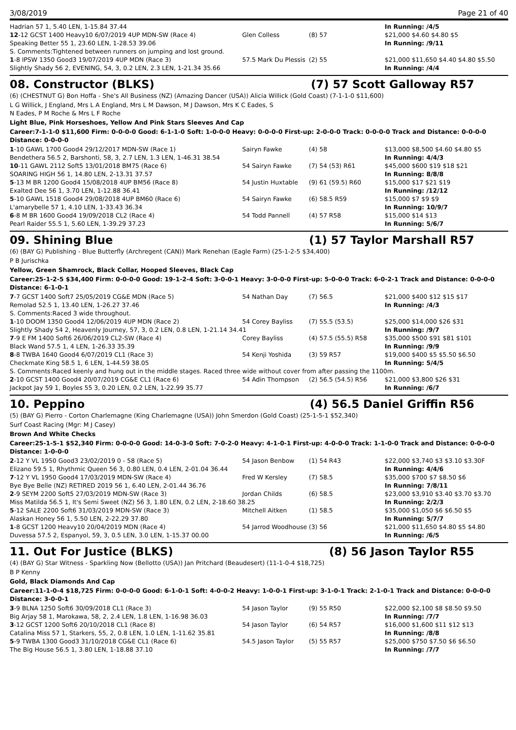3/08/2019 Page 21 of 40
| Hadrian 57 1, 5.40 LEN, 1-15.84 37.44 | | | In Running: /4/5 |
| 12 -12 GCST 1400 Heavy10 6/07/2019 4UP MDN-SW (Race 4) | Glen Colless | (8) 57 | $21,000 $4.60 $4.80 $5 |
| Speaking Better 55 1, 23.60 LEN, 1-28.53 39.06 | | | In Running: /9/11 |
| S. Comments:Tightened between runners on jumping and lost ground. | | | |
| 1 -8 IPSW 1350 Good3 19/07/2019 4UP MDN (Race 3) | 57.5 Mark Du Plessis | (2) 55 | $21,000 $11,650 $4.40 $4.80 $5.50 |
| Slightly Shady 56 2, EVENING, 54, 3, 0.2 LEN, 2.3 LEN, 1-21.34 35.66 | | | In Running: /4/4 |
08. Constructor (BLKS) (7) 57 Scott Galloway R57
(6) (CHESTNUT G) Bon Hoffa - She's All Business (NZ) (Amazing Dancer (USA)) Alicia Willick (Gold Coast) (7-1-1-0 $11,600)
L G Willick, J England, Mrs L A England, Mrs L M Dawson, M J Dawson, Mrs K C Eades, S
N Eades, P M Roche & Mrs L F Roche
Light Blue, Pink Horseshoes, Yellow And Pink Stars Sleeves And Cap
Career:7-1-1-0 $11,600 Firm: 0-0-0-0 Good: 6-1-1-0 Soft: 1-0-0-0 Heavy: 0-0-0-0 First-up: 2-0-0-0 Track: 0-0-0-0 Track and Distance: 0-0-0-0 Distance: 0-0-0-0
| 1 -10 GAWL 1700 Good4 29/12/2017 MDN-SW (Race 1) | Sairyn Fawke | (4) 58 | $13,000 $8,500 $4.60 $4.80 $5 |
| Bendethera 56.5 2, Barshonti, 58, 3, 2.7 LEN, 1.3 LEN, 1-46.31 38.54 | | | In Running: 4/4/3 |
| 10 -11 GAWL 2112 Soft5 13/01/2018 BM75 (Race 6) | 54 Sairyn Fawke | (7) 54 (53) R61 | $45,000 $600 $19 $18 $21 |
| SOARING HIGH 56 1, 14.80 LEN, 2-13.31 37.57 | | | In Running: 8/8/8 |
| 5 -13 M BR 1200 Good4 15/08/2018 4UP BM56 (Race 8) | 54 Justin Huxtable | (9) 61 (59.5) R60 | $15,000 $17 $21 $19 |
| Exalted Dee 56 1, 3.70 LEN, 1-12.88 36.41 | | | In Running: /12/12 |
| 5 -10 GAWL 1518 Good4 29/08/2018 4UP BM60 (Race 6) | 54 Sairyn Fawke | (6) 58.5 R59 | $15,000 $7 $9 $9 |
| L'amarybelle 57 1, 4.10 LEN, 1-33.43 36.34 | | | In Running: 10/9/7 |
| 6 -8 M BR 1600 Good4 19/09/2018 CL2 (Race 4) | 54 Todd Pannell | (4) 57 R58 | $15,000 $14 $13 |
| Pearl Raider 55.5 1, 5.60 LEN, 1-39.29 37.23 | | | In Running: 5/6/7 |
09. Shining Blue (1) 57 Taylor Marshall R57
(6) (BAY G) Publishing - Blue Butterfly (Archregent (CAN)) Mark Renehan (Eagle Farm) (25-1-2-5 $34,400)
P B Jurischka
Yellow, Green Shamrock, Black Collar, Hooped Sleeves, Black Cap
Career:25-1-2-5 $34,400 Firm: 0-0-0-0 Good: 19-1-2-4 Soft: 3-0-0-1 Heavy: 3-0-0-0 First-up: 5-0-0-0 Track: 6-0-2-1 Track and Distance: 0-0-0-0 Distance: 6-1-0-1
| 7 -7 GCST 1400 Soft7 25/05/2019 CG&E MDN (Race 5) | 54 Nathan Day | (7) 56.5 | $21,000 $400 $12 $15 $17 |
| Remolad 52.5 1, 13.40 LEN, 1-26.27 37.46 | | | In Running: /4/3 |
| S. Comments:Raced 3 wide throughout. | | | |
| 1 -10 DOOM 1350 Good4 12/06/2019 4UP MDN (Race 2) | 54 Corey Bayliss | (7) 55.5 (53.5) | $25,000 $14,000 $26 $31 |
| Slightly Shady 54 2, Heavenly Journey, 57, 3, 0.2 LEN, 0.8 LEN, 1-21.14 34.41 | | | In Running: /9/7 |
| 7 -9 E FM 1400 Soft6 26/06/2019 CL2-SW (Race 4) | Corey Bayliss | (4) 57.5 (55.5) R58 | $35,000 $500 $91 $81 $101 |
| Black Wand 57.5 1, 4 LEN, 1-26.33 35.39 | | | In Running: /9/9 |
| 8 -8 TWBA 1640 Good4 6/07/2019 CL1 (Race 3) | 54 Kenji Yoshida | (3) 59 R57 | $19,000 $400 $5 $5.50 $6.50 |
| Checkmate King 58.5 1, 6 LEN, 1-44.59 38.05 | | | In Running: 5/4/5 |
| S. Comments:Raced keenly and hung out in the middle stages. Raced three wide without cover from after passing the 1100m. | | | |
| 2 -10 GCST 1400 Good4 20/07/2019 CG&E CL1 (Race 6) | 54 Adin Thompson | (2) 56.5 (54.5) R56 | $21,000 $3,800 $26 $31 |
| Jackpot Jay 59 1, Boyles 55 3, 0.20 LEN, 0.2 LEN, 1-22.99 35.77 | | | In Running: /6/7 |
10. Peppino (4) 56.5 Daniel Griffin R56
(5) (BAY G) Pierro - Corton Charlemagne (King Charlemagne (USA)) John Smerdon (Gold Coast) (25-1-5-1 $52,340)
Surf Coast Racing (Mgr: M J Casey)
Brown And White Checks
Career:25-1-5-1 $52,340 Firm: 0-0-0-0 Good: 14-0-3-0 Soft: 7-0-2-0 Heavy: 4-1-0-1 First-up: 4-0-0-0 Track: 1-1-0-0 Track and Distance: 0-0-0-0 Distance: 1-0-0-0
| 2 -12 Y VL 1950 Good3 23/02/2019 0 - 58 (Race 5) | 54 Jason Benbow | (1) 54 R43 | $22,000 $3,740 $3 $3.10 $3.30F |
| Elizano 59.5 1, Rhythmic Queen 56 3, 0.80 LEN, 0.4 LEN, 2-01.04 36.44 | | | In Running: 4/4/6 |
| 7 -12 Y VL 1950 Good4 17/03/2019 MDN-SW (Race 4) | Fred W Kersley | (7) 58.5 | $35,000 $700 $7 $8.50 $6 |
| Bye Bye Belle (NZ) RETIRED 2019 56 1, 6.40 LEN, 2-01.44 36.76 | | | In Running: 7/8/11 |
| 2 -9 SEYM 2200 Soft5 27/03/2019 MDN-SW (Race 3) | Jordan Childs | (6) 58.5 | $23,000 $3,910 $3.40 $3.70 $3.70 |
| Miss Matilda 56.5 1, It's Semi Sweet (NZ) 56 3, 1.80 LEN, 0.2 LEN, 2-18.60 38.25 | | | In Running: 2/2/3 |
| 5 -12 SALE 2200 Soft6 31/03/2019 MDN-SW (Race 3) | Mitchell Aitken | (1) 58.5 | $35,000 $1,050 $6 $6.50 $5 |
| Alaskan Honey 56 1, 5.50 LEN, 2-22.29 37.80 | | | In Running: 5/7/7 |
| 1 -8 GCST 1200 Heavy10 20/04/2019 MDN (Race 4) | 54 Jarrod Woodhouse | (3) 56 | $21,000 $11,650 $4.80 $5 $4.80 |
| Duvessa 57.5 2, Espanyol, 59, 3, 0.5 LEN, 3.0 LEN, 1-15.37 00.00 | | | In Running: /6/5 |
11. Out For Justice (BLKS) (8) 56 Jason Taylor R55
(4) (BAY G) Star Witness - Sparkling Now (Bellotto (USA)) Jan Pritchard (Beaudesert) (11-1-0-4 $18,725)
B P Kenny
Gold, Black Diamonds And Cap
Career:11-1-0-4 $18,725 Firm: 0-0-0-0 Good: 6-1-0-1 Soft: 4-0-0-2 Heavy: 1-0-0-1 First-up: 3-1-0-1 Track: 2-1-0-1 Track and Distance: 0-0-0-0 Distance: 3-0-0-1
| 3 -9 BLNA 1250 Soft6 30/09/2018 CL1 (Race 3) | 54 Jason Taylor | (9) 55 R50 | $22,000 $2,100 $8 $8.50 $9.50 |
| Big Arjay 58 1, Marokawa, 58, 2, 2.4 LEN, 1.8 LEN, 1-16.98 36.03 | | | In Running: /7/7 |
| 3 -12 GCST 1200 Soft6 20/10/2018 CL1 (Race 8) | 54 Jason Taylor | (6) 54 R57 | $16,000 $1,600 $11 $12 $13 |
| Catalina Miss 57 1, Starkers, 55, 2, 0.8 LEN, 1.0 LEN, 1-11.62 35.81 | | | In Running: /8/8 |
| 5 -9 TWBA 1300 Good3 31/10/2018 CG&E CL1 (Race 6) | 54.5 Jason Taylor | (5) 55 R57 | $25,000 $750 $7.50 $6 $6.50 |
| The Big House 56.5 1, 3.80 LEN, 1-18.88 37.10 | | | In Running: /7/7 |